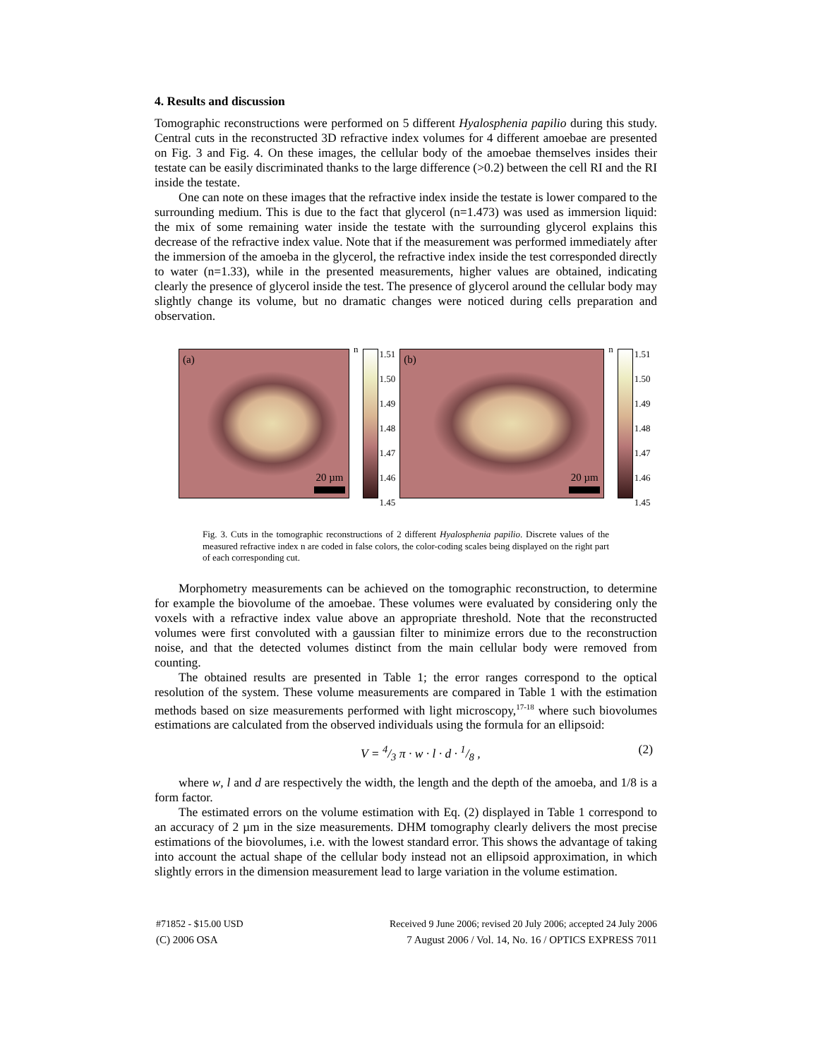4. Results and discussion
Tomographic reconstructions were performed on 5 different Hyalosphenia papilio during this study. Central cuts in the reconstructed 3D refractive index volumes for 4 different amoebae are presented on Fig. 3 and Fig. 4. On these images, the cellular body of the amoebae themselves insides their testate can be easily discriminated thanks to the large difference (>0.2) between the cell RI and the RI inside the testate.
One can note on these images that the refractive index inside the testate is lower compared to the surrounding medium. This is due to the fact that glycerol (n=1.473) was used as immersion liquid: the mix of some remaining water inside the testate with the surrounding glycerol explains this decrease of the refractive index value. Note that if the measurement was performed immediately after the immersion of the amoeba in the glycerol, the refractive index inside the test corresponded directly to water (n=1.33), while in the presented measurements, higher values are obtained, indicating clearly the presence of glycerol inside the test. The presence of glycerol around the cellular body may slightly change its volume, but no dramatic changes were noticed during cells preparation and observation.
(a)
20 µm
n
1.51
1.50
1.49
1.48
1.47
1.46
1.45
(b)
20 µm
n
1.51
1.50
1.49
1.48
1.47
1.46
1.45
Fig. 3. Cuts in the tomographic reconstructions of 2 different Hyalosphenia papilio. Discrete values of the measured refractive index n are coded in false colors, the color-coding scales being displayed on the right part of each corresponding cut.
Morphometry measurements can be achieved on the tomographic reconstruction, to determine for example the biovolume of the amoebae. These volumes were evaluated by considering only the voxels with a refractive index value above an appropriate threshold. Note that the reconstructed volumes were first convoluted with a gaussian filter to minimize errors due to the reconstruction noise, and that the detected volumes distinct from the main cellular body were removed from counting.
The obtained results are presented in Table 1; the error ranges correspond to the optical resolution of the system. These volume measurements are compared in Table 1 with the estimation methods based on size measurements performed with light microscopy,<sup>17-18</sup> where such biovolumes estimations are calculated from the observed individuals using the formula for an ellipsoid:
V = 4/3 π · w · l · d · 1/8 , (2)
where w, l and d are respectively the width, the length and the depth of the amoeba, and 1/8 is a form factor.
The estimated errors on the volume estimation with Eq. (2) displayed in Table 1 correspond to an accuracy of 2 µm in the size measurements. DHM tomography clearly delivers the most precise estimations of the biovolumes, i.e. with the lowest standard error. This shows the advantage of taking into account the actual shape of the cellular body instead not an ellipsoid approximation, in which slightly errors in the dimension measurement lead to large variation in the volume estimation.
#71852 - $15.00 USD Received 9 June 2006; revised 20 July 2006; accepted 24 July 2006
(C) 2006 OSA 7 August 2006 / Vol. 14, No. 16 / OPTICS EXPRESS 7011